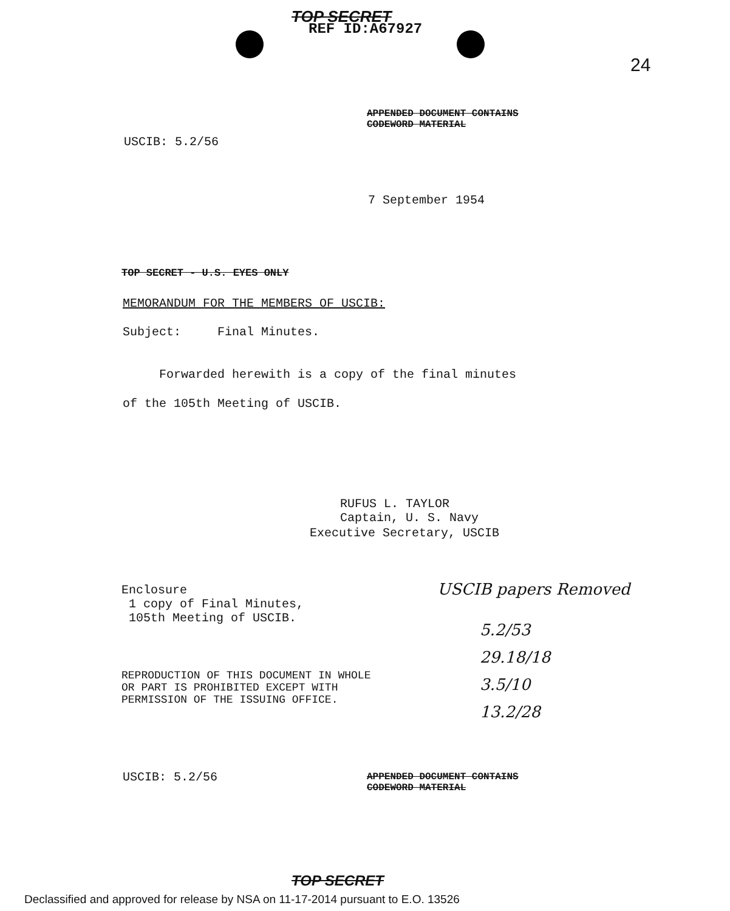TOP SECRET
REF ID:A67927
24
APPENDED DOCUMENT CONTAINS
CODEWORD MATERIAL
USCIB: 5.2/56
7 September 1954
TOP SECRET - U.S. EYES ONLY
MEMORANDUM FOR THE MEMBERS OF USCIB:
Subject: Final Minutes.
Forwarded herewith is a copy of the final minutes
of the 105th Meeting of USCIB.
RUFUS L. TAYLOR
Captain, U. S. Navy
Executive Secretary, USCIB
Enclosure
1 copy of Final Minutes,
105th Meeting of USCIB.
USCIB papers Removed
5.2/53
29.18/18
3.5/10
13.2/28
REPRODUCTION OF THIS DOCUMENT IN WHOLE
OR PART IS PROHIBITED EXCEPT WITH
PERMISSION OF THE ISSUING OFFICE.
USCIB: 5.2/56
APPENDED DOCUMENT CONTAINS
CODEWORD MATERIAL
TOP SECRET
Declassified and approved for release by NSA on 11-17-2014 pursuant to E.O. 13526